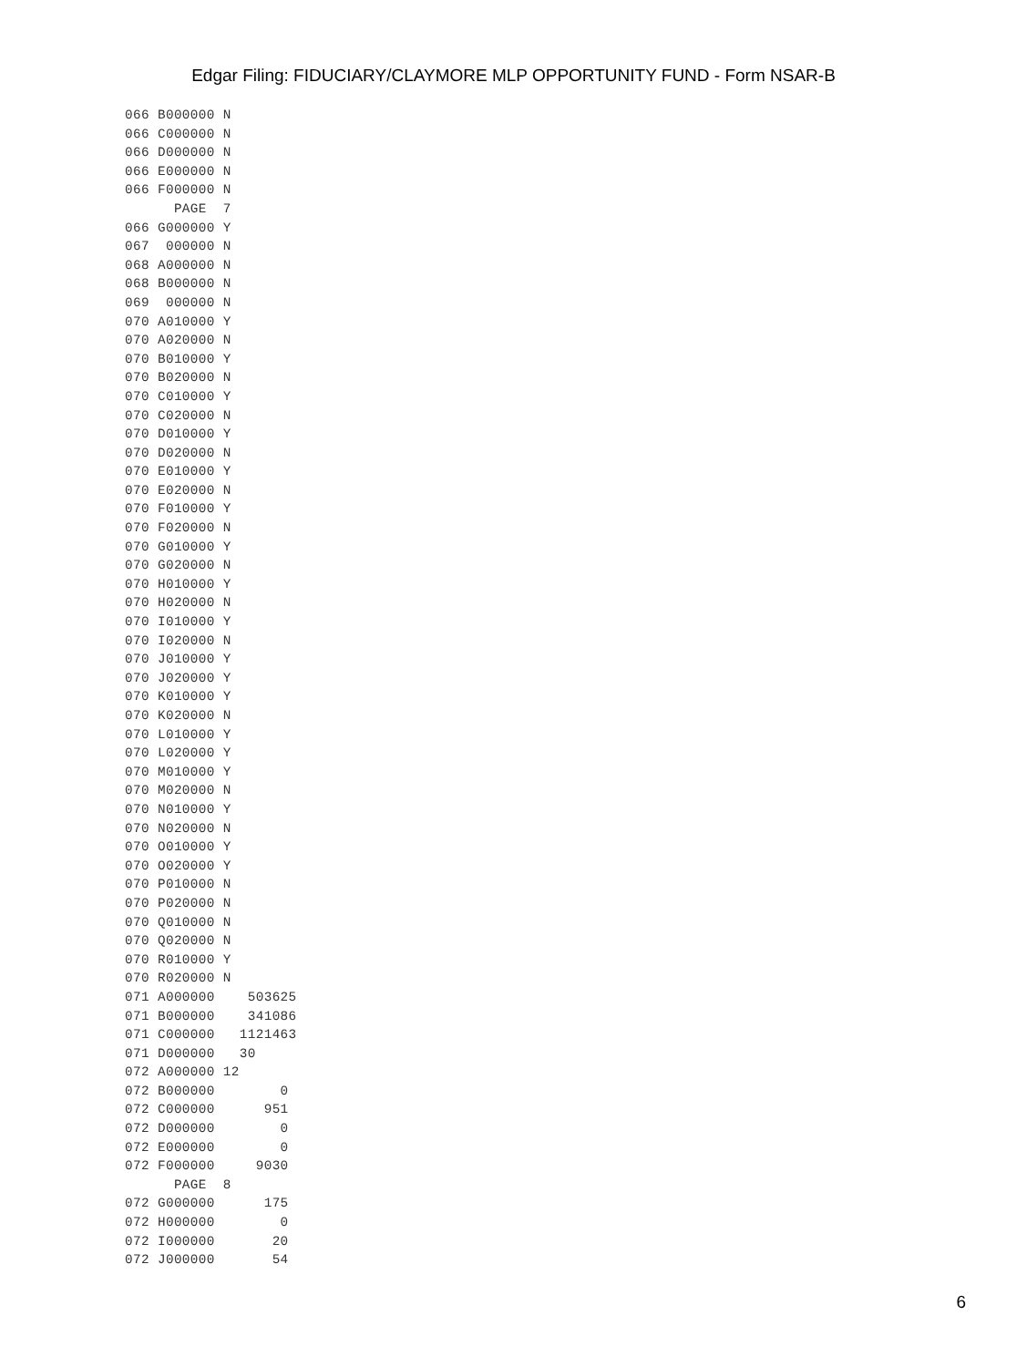Edgar Filing: FIDUCIARY/CLAYMORE MLP OPPORTUNITY FUND - Form NSAR-B
066 B000000 N
066 C000000 N
066 D000000 N
066 E000000 N
066 F000000 N
      PAGE  7
066 G000000 Y
067  000000 N
068 A000000 N
068 B000000 N
069  000000 N
070 A010000 Y
070 A020000 N
070 B010000 Y
070 B020000 N
070 C010000 Y
070 C020000 N
070 D010000 Y
070 D020000 N
070 E010000 Y
070 E020000 N
070 F010000 Y
070 F020000 N
070 G010000 Y
070 G020000 N
070 H010000 Y
070 H020000 N
070 I010000 Y
070 I020000 N
070 J010000 Y
070 J020000 Y
070 K010000 Y
070 K020000 N
070 L010000 Y
070 L020000 Y
070 M010000 Y
070 M020000 N
070 N010000 Y
070 N020000 N
070 O010000 Y
070 O020000 Y
070 P010000 N
070 P020000 N
070 Q010000 N
070 Q020000 N
070 R010000 Y
070 R020000 N
071 A000000    503625
071 B000000    341086
071 C000000   1121463
071 D000000   30
072 A000000 12
072 B000000        0
072 C000000      951
072 D000000        0
072 E000000        0
072 F000000     9030
      PAGE  8
072 G000000      175
072 H000000        0
072 I000000       20
072 J000000       54
6